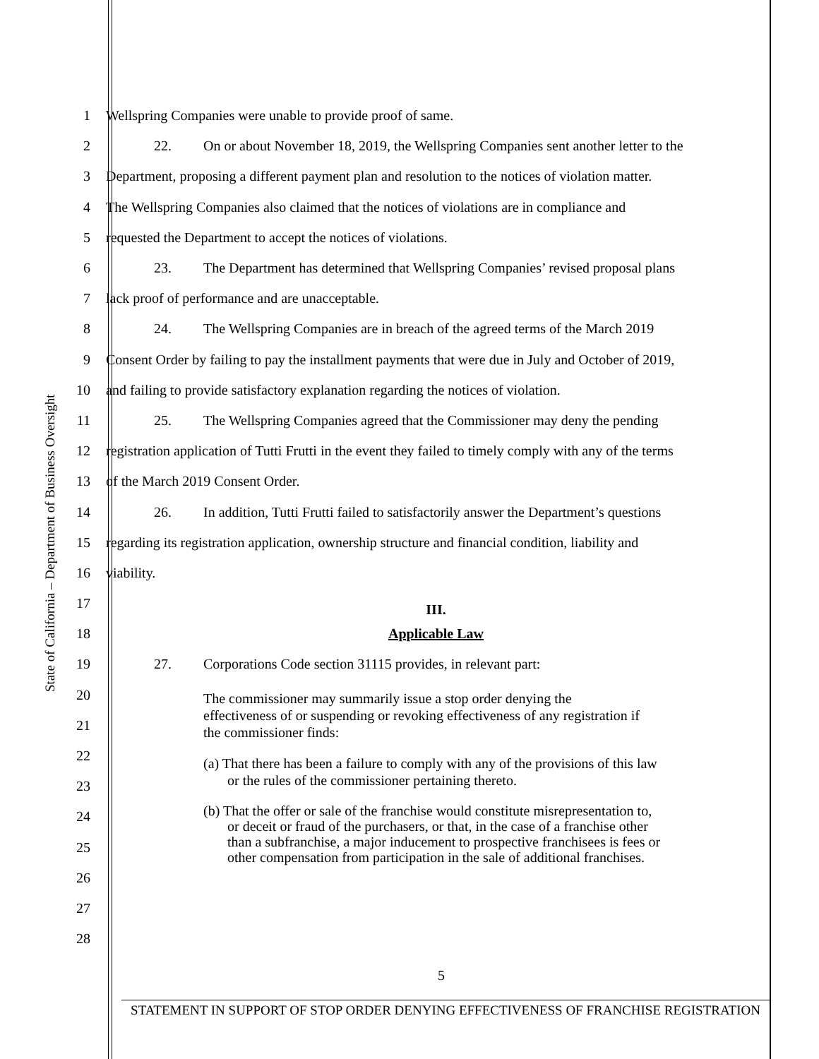State of California – Department of Business Oversight
1
Wellspring Companies were unable to provide proof of same.
2
22. On or about November 18, 2019, the Wellspring Companies sent another letter to the
3
Department, proposing a different payment plan and resolution to the notices of violation matter.
4
The Wellspring Companies also claimed that the notices of violations are in compliance and
5
requested the Department to accept the notices of violations.
6
23. The Department has determined that Wellspring Companies’ revised proposal plans
7
lack proof of performance and are unacceptable.
8
24. The Wellspring Companies are in breach of the agreed terms of the March 2019
9
Consent Order by failing to pay the installment payments that were due in July and October of 2019,
10
and failing to provide satisfactory explanation regarding the notices of violation.
11
25. The Wellspring Companies agreed that the Commissioner may deny the pending
12
registration application of Tutti Frutti in the event they failed to timely comply with any of the terms
13
of the March 2019 Consent Order.
14
26. In addition, Tutti Frutti failed to satisfactorily answer the Department’s questions
15
regarding its registration application, ownership structure and financial condition, liability and
16 viability.
17
III.
18 Applicable Law
19
27. Corporations Code section 31115 provides, in relevant part:
20
21
22
23
24
25
26
27
28
The commissioner may summarily issue a stop order denying the effectiveness of or suspending or revoking effectiveness of any registration if the commissioner finds:
(a) That there has been a failure to comply with any of the provisions of this law or the rules of the commissioner pertaining thereto.
(b) That the offer or sale of the franchise would constitute misrepresentation to, or deceit or fraud of the purchasers, or that, in the case of a franchise other than a subfranchise, a major inducement to prospective franchisees is fees or other compensation from participation in the sale of additional franchises.
5
STATEMENT IN SUPPORT OF STOP ORDER DENYING EFFECTIVENESS OF FRANCHISE REGISTRATION